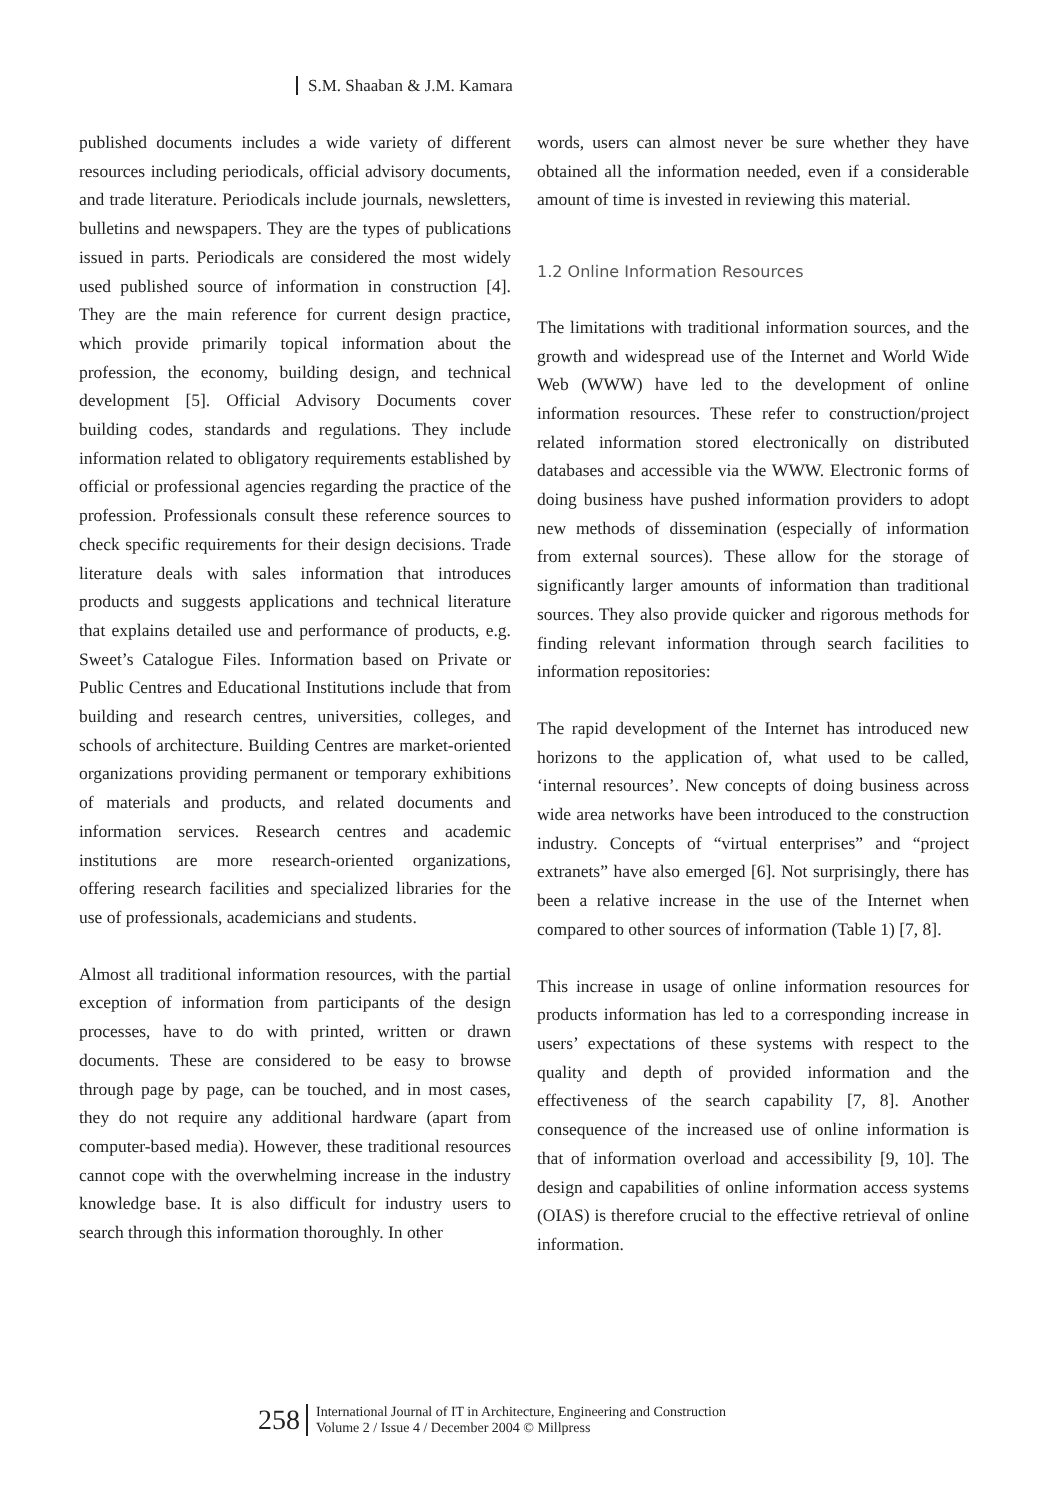S.M. Shaaban & J.M. Kamara
published documents includes a wide variety of different resources including periodicals, official advisory documents, and trade literature. Periodicals include journals, newsletters, bulletins and newspapers. They are the types of publications issued in parts. Periodicals are considered the most widely used published source of information in construction [4]. They are the main reference for current design practice, which provide primarily topical information about the profession, the economy, building design, and technical development [5]. Official Advisory Documents cover building codes, standards and regulations. They include information related to obligatory requirements established by official or professional agencies regarding the practice of the profession. Professionals consult these reference sources to check specific requirements for their design decisions. Trade literature deals with sales information that introduces products and suggests applications and technical literature that explains detailed use and performance of products, e.g. Sweet’s Catalogue Files. Information based on Private or Public Centres and Educational Institutions include that from building and research centres, universities, colleges, and schools of architecture. Building Centres are market-oriented organizations providing permanent or temporary exhibitions of materials and products, and related documents and information services. Research centres and academic institutions are more research-oriented organizations, offering research facilities and specialized libraries for the use of professionals, academicians and students.
Almost all traditional information resources, with the partial exception of information from participants of the design processes, have to do with printed, written or drawn documents. These are considered to be easy to browse through page by page, can be touched, and in most cases, they do not require any additional hardware (apart from computer-based media). However, these traditional resources cannot cope with the overwhelming increase in the industry knowledge base. It is also difficult for industry users to search through this information thoroughly. In other
words, users can almost never be sure whether they have obtained all the information needed, even if a considerable amount of time is invested in reviewing this material.
1.2 Online Information Resources
The limitations with traditional information sources, and the growth and widespread use of the Internet and World Wide Web (WWW) have led to the development of online information resources. These refer to construction/project related information stored electronically on distributed databases and accessible via the WWW. Electronic forms of doing business have pushed information providers to adopt new methods of dissemination (especially of information from external sources). These allow for the storage of significantly larger amounts of information than traditional sources. They also provide quicker and rigorous methods for finding relevant information through search facilities to information repositories:
The rapid development of the Internet has introduced new horizons to the application of, what used to be called, ‘internal resources’. New concepts of doing business across wide area networks have been introduced to the construction industry. Concepts of “virtual enterprises” and “project extranets” have also emerged [6]. Not surprisingly, there has been a relative increase in the use of the Internet when compared to other sources of information (Table 1) [7, 8].
This increase in usage of online information resources for products information has led to a corresponding increase in users’ expectations of these systems with respect to the quality and depth of provided information and the effectiveness of the search capability [7, 8]. Another consequence of the increased use of online information is that of information overload and accessibility [9, 10]. The design and capabilities of online information access systems (OIAS) is therefore crucial to the effective retrieval of online information.
258
International Journal of IT in Architecture, Engineering and Construction
Volume 2 / Issue 4 / December 2004 © Millpress